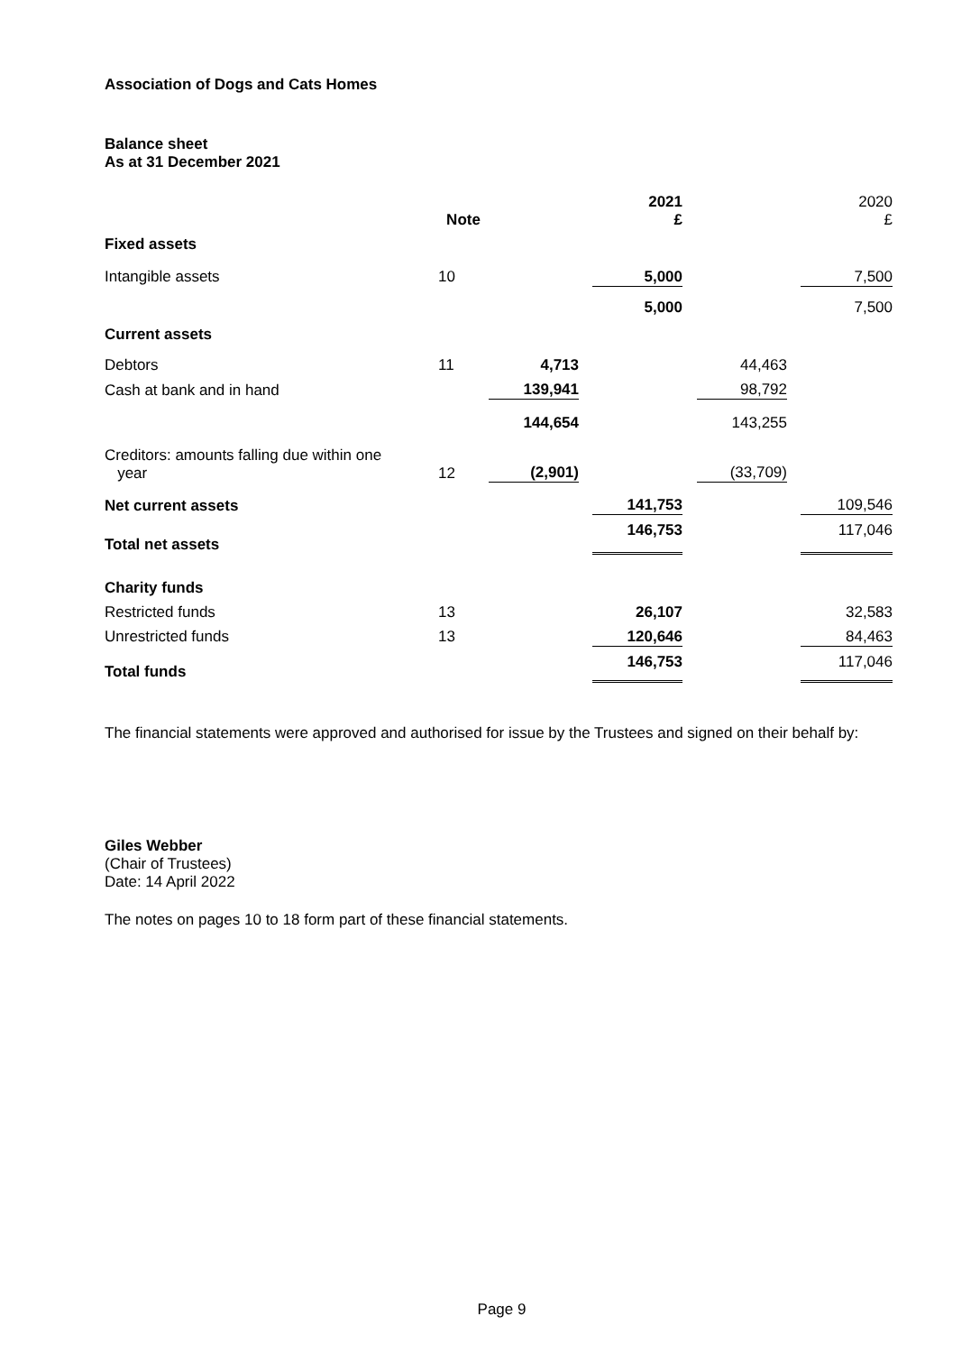Association of Dogs and Cats Homes
Balance sheet
As at 31 December 2021
| | Note | | | 2021 £ | | | | 2020 £ |
| --- | --- | --- | --- | --- | --- | --- | --- | --- |
| Fixed assets | | | | | | | | |
| Intangible assets | 10 | | | 5,000 | | | | 7,500 |
| | | | | 5,000 | | | | 7,500 |
| Current assets | | | | | | | | |
| Debtors | 11 | 4,713 | | | | 44,463 | | |
| Cash at bank and in hand | | 139,941 | | | | 98,792 | | |
| | | 144,654 | | | | 143,255 | | |
| Creditors: amounts falling due within one year | 12 | (2,901) | | | | (33,709) | | |
| Net current assets | | | | 141,753 | | | | 109,546 |
| Total net assets | | | | 146,753 | | | | 117,046 |
| Charity funds | | | | | | | | |
| Restricted funds | 13 | | | 26,107 | | | | 32,583 |
| Unrestricted funds | 13 | | | 120,646 | | | | 84,463 |
| Total funds | | | | 146,753 | | | | 117,046 |
The financial statements were approved and authorised for issue by the Trustees and signed on their behalf by:
Giles Webber
(Chair of Trustees)
Date: 14 April 2022
The notes on pages 10 to 18 form part of these financial statements.
Page 9